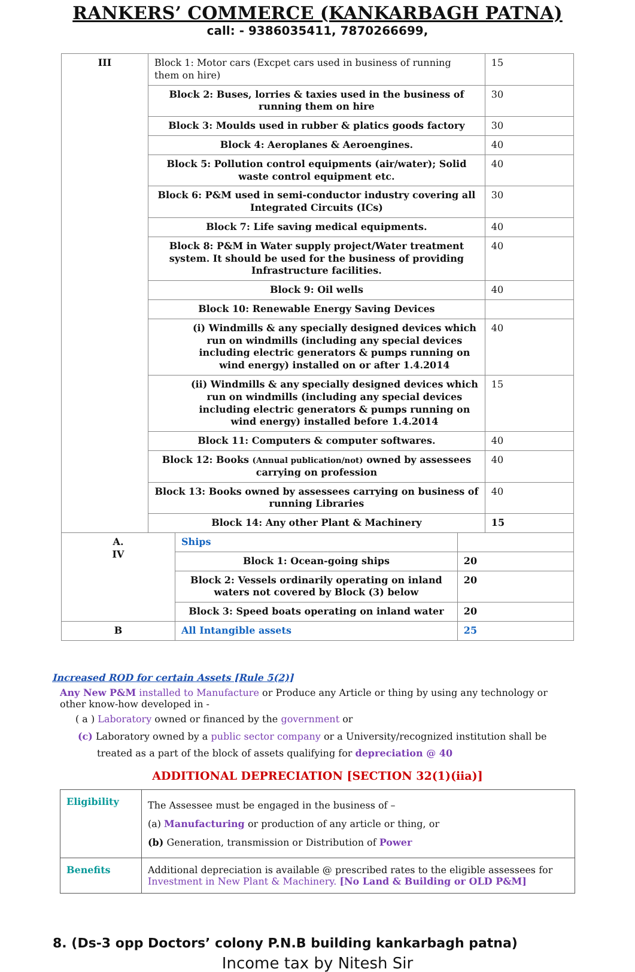RANKERS’ COMMERCE (KANKARBAGH PATNA)
call: - 9386035411, 7870266699,
| III | Block 1: Motor cars (Excpet cars used in business of running them on hire) | 15 |
| | Block 2: Buses, lorries & taxies used in the business of running them on hire | 30 |
| | Block 3: Moulds used in rubber & platics goods factory | 30 |
| | Block 4: Aeroplanes & Aeroengines. | 40 |
| | Block 5: Pollution control equipments (air/water); Solid waste control equipment etc. | 40 |
| | Block 6: P&M used in semi-conductor industry covering all Integrated Circuits (ICs) | 30 |
| | Block 7: Life saving medical equipments. | 40 |
| | Block 8: P&M in Water supply project/Water treatment system. It should be used for the business of providing Infrastructure facilities. | 40 |
| | Block 9: Oil wells | 40 |
| | Block 10: Renewable Energy Saving Devices | |
| | (i) Windmills & any specially designed devices which run on windmills (including any special devices including electric generators & pumps running on wind energy) installed on or after 1.4.2014 | 40 |
| | (ii) Windmills & any specially designed devices which run on windmills (including any special devices including electric generators & pumps running on wind energy) installed before 1.4.2014 | 15 |
| | Block 11: Computers & computer softwares. | 40 |
| | Block 12: Books (Annual publication/not) owned by assessees carrying on profession | 40 |
| | Block 13: Books owned by assessees carrying on business of running Libraries | 40 |
| | Block 14: Any other Plant & Machinery | 15 |
| A. IV | Ships | |
| | Block 1: Ocean-going ships | 20 |
| | Block 2: Vessels ordinarily operating on inland waters not covered by Block (3) below | 20 |
| | Block 3: Speed boats operating on inland water | 20 |
| B | All Intangible assets | 25 |
Increased ROD for certain Assets [Rule 5(2)]
Any New P&M installed to Manufacture or Produce any Article or thing by using any technology or other know-how developed in -
( a ) Laboratory owned or financed by the government or
(c) Laboratory owned by a public sector company or a University/recognized institution shall be treated as a part of the block of assets qualifying for depreciation @ 40
ADDITIONAL DEPRECIATION [SECTION 32(1)(iia)]
| Eligibility | The Assessee must be engaged in the business of – (a) Manufacturing or production of any article or thing, or (b) Generation, transmission or Distribution of Power |
| Benefits | Additional depreciation is available @ prescribed rates to the eligible assessees for Investment in New Plant & Machinery. [No Land & Building or OLD P&M] |
8. (Ds-3 opp Doctors’ colony P.N.B building kankarbagh patna)
Income tax by Nitesh Sir